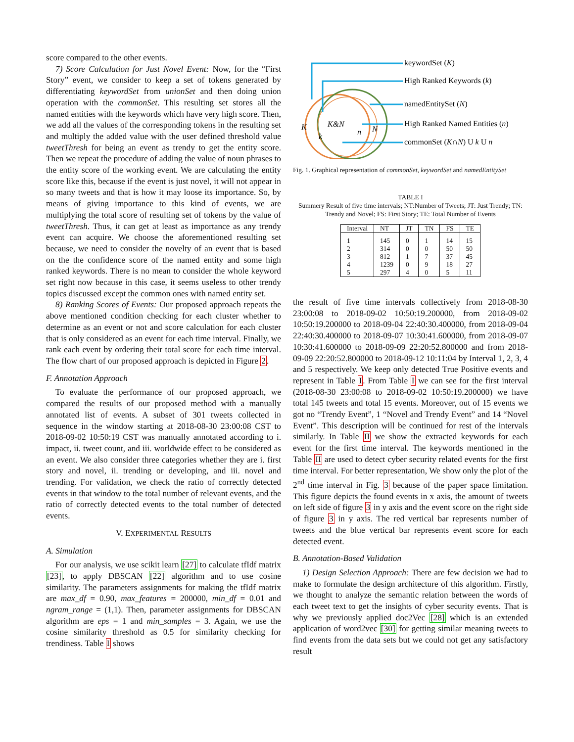score compared to the other events.
7) Score Calculation for Just Novel Event: Now, for the “First Story” event, we consider to keep a set of tokens generated by differentiating keywordSet from unionSet and then doing union operation with the commonSet. This resulting set stores all the named entities with the keywords which have very high score. Then, we add all the values of the corresponding tokens in the resulting set and multiply the added value with the user defined threshold value tweetThresh for being an event as trendy to get the entity score. Then we repeat the procedure of adding the value of noun phrases to the entity score of the working event. We are calculating the entity score like this, because if the event is just novel, it will not appear in so many tweets and that is how it may loose its importance. So, by means of giving importance to this kind of events, we are multiplying the total score of resulting set of tokens by the value of tweetThresh. Thus, it can get at least as importance as any trendy event can acquire. We choose the aforementioned resulting set because, we need to consider the novelty of an event that is based on the the confidence score of the named entity and some high ranked keywords. There is no mean to consider the whole keyword set right now because in this case, it seems useless to other trendy topics discussed except the common ones with named entity set.
8) Ranking Scores of Events: Our proposed approach repeats the above mentioned condition checking for each cluster whether to determine as an event or not and score calculation for each cluster that is only considered as an event for each time interval. Finally, we rank each event by ordering their total score for each time interval. The flow chart of our proposed approach is depicted in Figure 2.
F. Annotation Approach
To evaluate the performance of our proposed approach, we compared the results of our proposed method with a manually annotated list of events. A subset of 301 tweets collected in sequence in the window starting at 2018-08-30 23:00:08 CST to 2018-09-02 10:50:19 CST was manually annotated according to i. impact, ii. tweet count, and iii. worldwide effect to be considered as an event. We also consider three categories whether they are i. first story and novel, ii. trending or developing, and iii. novel and trending. For validation, we check the ratio of correctly detected events in that window to the total number of relevant events, and the ratio of correctly detected events to the total number of detected events.
V. EXPERIMENTAL RESULTS
A. Simulation
For our analysis, we use scikit learn [27] to calculate tfIdf matrix [23], to apply DBSCAN [22] algorithm and to use cosine similarity. The parameters assignments for making the tfIdf matrix are max_df = 0.90, max_features = 200000, min_df = 0.01 and ngram_range = (1,1). Then, parameter assignments for DBSCAN algorithm are eps = 1 and min_samples = 3. Again, we use the cosine similarity threshold as 0.5 for similarity checking for trendiness. Table I shows
keywordSet (K)
High Ranked Keywords (k)
namedEntitySet (N)
High Ranked Named Entities (n)
commonSet (K∩N) U k U n
K
K&N
k
n
N
Fig. 1. Graphical representation of commonSet, keywordSet and namedEntitySet
TABLE I
Summery Result of five time intervals; NT:Number of Tweets; JT: Just Trendy; TN: Trendy and Novel; FS: First Story; TE: Total Number of Events
| Interval | NT | JT | TN | FS | TE |
| --- | --- | --- | --- | --- | --- |
| 1 | 145 | 0 | 1 | 14 | 15 |
| 2 | 314 | 0 | 0 | 50 | 50 |
| 3 | 812 | 1 | 7 | 37 | 45 |
| 4 | 1239 | 0 | 9 | 18 | 27 |
| 5 | 297 | 4 | 0 | 5 | 11 |
the result of five time intervals collectively from 2018-08-30 23:00:08 to 2018-09-02 10:50:19.200000, from 2018-09-02 10:50:19.200000 to 2018-09-04 22:40:30.400000, from 2018-09-04 22:40:30.400000 to 2018-09-07 10:30:41.600000, from 2018-09-07 10:30:41.600000 to 2018-09-09 22:20:52.800000 and from 2018-09-09 22:20:52.800000 to 2018-09-12 10:11:04 by Interval 1, 2, 3, 4 and 5 respectively. We keep only detected True Positive events and represent in Table I. From Table I we can see for the first interval (2018-08-30 23:00:08 to 2018-09-02 10:50:19.200000) we have total 145 tweets and total 15 events. Moreover, out of 15 events we got no “Trendy Event”, 1 “Novel and Trendy Event” and 14 “Novel Event”. This description will be continued for rest of the intervals similarly. In Table II we show the extracted keywords for each event for the first time interval. The keywords mentioned in the Table II are used to detect cyber security related events for the first time interval. For better representation, We show only the plot of the 2<sup>nd</sup> time interval in Fig. 3 because of the paper space limitation. This figure depicts the found events in x axis, the amount of tweets on left side of figure 3 in y axis and the event score on the right side of figure 3 in y axis. The red vertical bar represents number of tweets and the blue vertical bar represents event score for each detected event.
B. Annotation-Based Validation
1) Design Selection Approach: There are few decision we had to make to formulate the design architecture of this algorithm. Firstly, we thought to analyze the semantic relation between the words of each tweet text to get the insights of cyber security events. That is why we previously applied doc2Vec [28] which is an extended application of word2vec [30] for getting similar meaning tweets to find events from the data sets but we could not get any satisfactory result